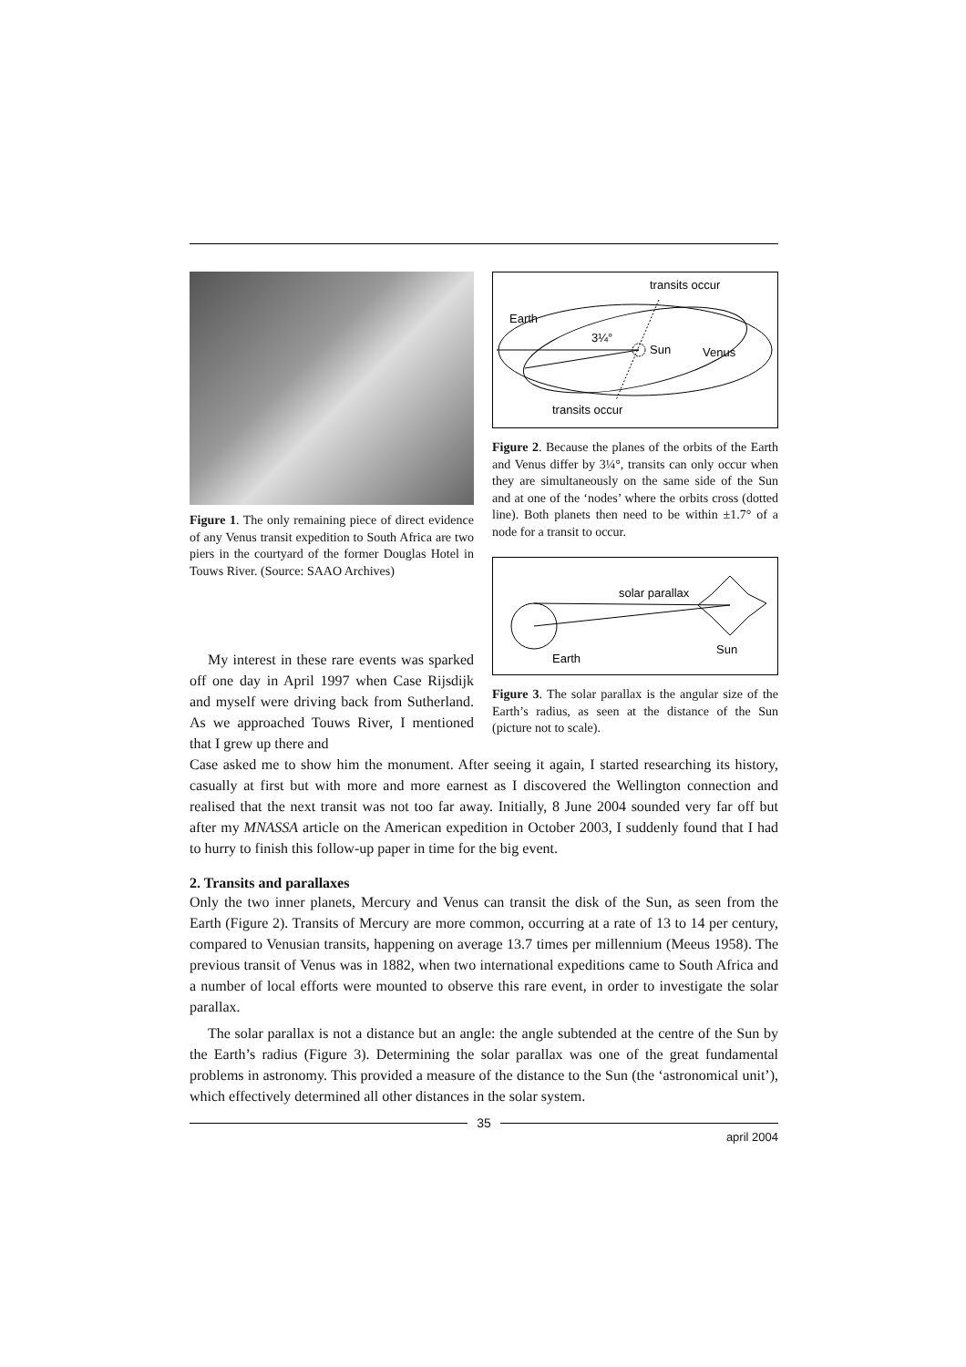Figure 1. The only remaining piece of direct evidence of any Venus transit expedition to South Africa are two piers in the courtyard of the former Douglas Hotel in Touws River. (Source: SAAO Archives)
My interest in these rare events was sparked off one day in April 1997 when Case Rijsdijk and myself were driving back from Sutherland. As we approached Touws River, I mentioned that I grew up there and
transits occur
Earth
3¼°
Sun
Venus
transits occur
Figure 2. Because the planes of the orbits of the Earth and Venus differ by 3¼°, transits can only occur when they are simultaneously on the same side of the Sun and at one of the ‘nodes’ where the orbits cross (dotted line). Both planets then need to be within ±1.7° of a node for a transit to occur.
solar parallax
Earth
Sun
Figure 3. The solar parallax is the angular size of the Earth’s radius, as seen at the distance of the Sun (picture not to scale).
Case asked me to show him the monument. After seeing it again, I started researching its history, casually at first but with more and more earnest as I discovered the Wellington connection and realised that the next transit was not too far away. Initially, 8 June 2004 sounded very far off but after my MNASSA article on the American expedition in October 2003, I suddenly found that I had to hurry to finish this follow-up paper in time for the big event.
2. Transits and parallaxes
Only the two inner planets, Mercury and Venus can transit the disk of the Sun, as seen from the Earth (Figure 2). Transits of Mercury are more common, occurring at a rate of 13 to 14 per century, compared to Venusian transits, happening on average 13.7 times per millennium (Meeus 1958). The previous transit of Venus was in 1882, when two international expeditions came to South Africa and a number of local efforts were mounted to observe this rare event, in order to investigate the solar parallax.
The solar parallax is not a distance but an angle: the angle subtended at the centre of the Sun by the Earth’s radius (Figure 3). Determining the solar parallax was one of the great fundamental problems in astronomy. This provided a measure of the distance to the Sun (the ‘astronomical unit’), which effectively determined all other distances in the solar system.
35
april 2004